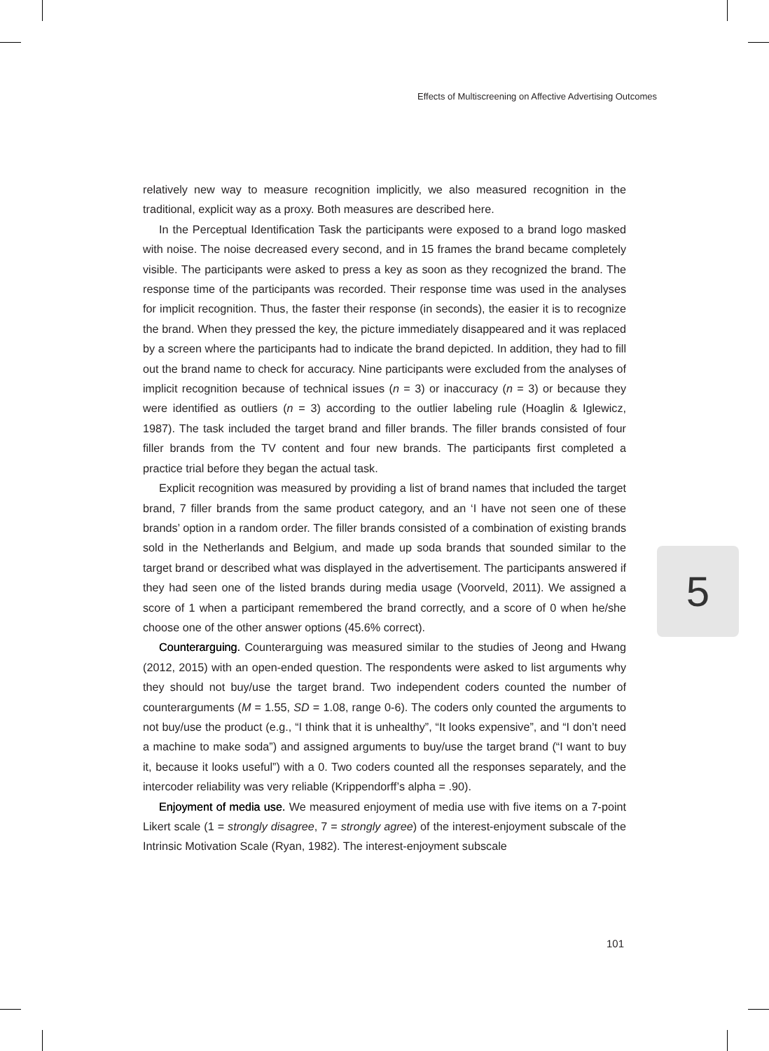Effects of Multiscreening on Affective Advertising Outcomes
relatively new way to measure recognition implicitly, we also measured recognition in the traditional, explicit way as a proxy. Both measures are described here.
In the Perceptual Identification Task the participants were exposed to a brand logo masked with noise. The noise decreased every second, and in 15 frames the brand became completely visible. The participants were asked to press a key as soon as they recognized the brand. The response time of the participants was recorded. Their response time was used in the analyses for implicit recognition. Thus, the faster their response (in seconds), the easier it is to recognize the brand. When they pressed the key, the picture immediately disappeared and it was replaced by a screen where the participants had to indicate the brand depicted. In addition, they had to fill out the brand name to check for accuracy. Nine participants were excluded from the analyses of implicit recognition because of technical issues (n = 3) or inaccuracy (n = 3) or because they were identified as outliers (n = 3) according to the outlier labeling rule (Hoaglin & Iglewicz, 1987). The task included the target brand and filler brands. The filler brands consisted of four filler brands from the TV content and four new brands. The participants first completed a practice trial before they began the actual task.
Explicit recognition was measured by providing a list of brand names that included the target brand, 7 filler brands from the same product category, and an ‘I have not seen one of these brands’ option in a random order. The filler brands consisted of a combination of existing brands sold in the Netherlands and Belgium, and made up soda brands that sounded similar to the target brand or described what was displayed in the advertisement. The participants answered if they had seen one of the listed brands during media usage (Voorveld, 2011). We assigned a score of 1 when a participant remembered the brand correctly, and a score of 0 when he/she choose one of the other answer options (45.6% correct).
Counterarguing. Counterarguing was measured similar to the studies of Jeong and Hwang (2012, 2015) with an open-ended question. The respondents were asked to list arguments why they should not buy/use the target brand. Two independent coders counted the number of counterarguments (M = 1.55, SD = 1.08, range 0-6). The coders only counted the arguments to not buy/use the product (e.g., “I think that it is unhealthy”, “It looks expensive”, and “I don’t need a machine to make soda”) and assigned arguments to buy/use the target brand (“I want to buy it, because it looks useful”) with a 0. Two coders counted all the responses separately, and the intercoder reliability was very reliable (Krippendorff’s alpha = .90).
Enjoyment of media use. We measured enjoyment of media use with five items on a 7-point Likert scale (1 = strongly disagree, 7 = strongly agree) of the interest-enjoyment subscale of the Intrinsic Motivation Scale (Ryan, 1982). The interest-enjoyment subscale
5
101